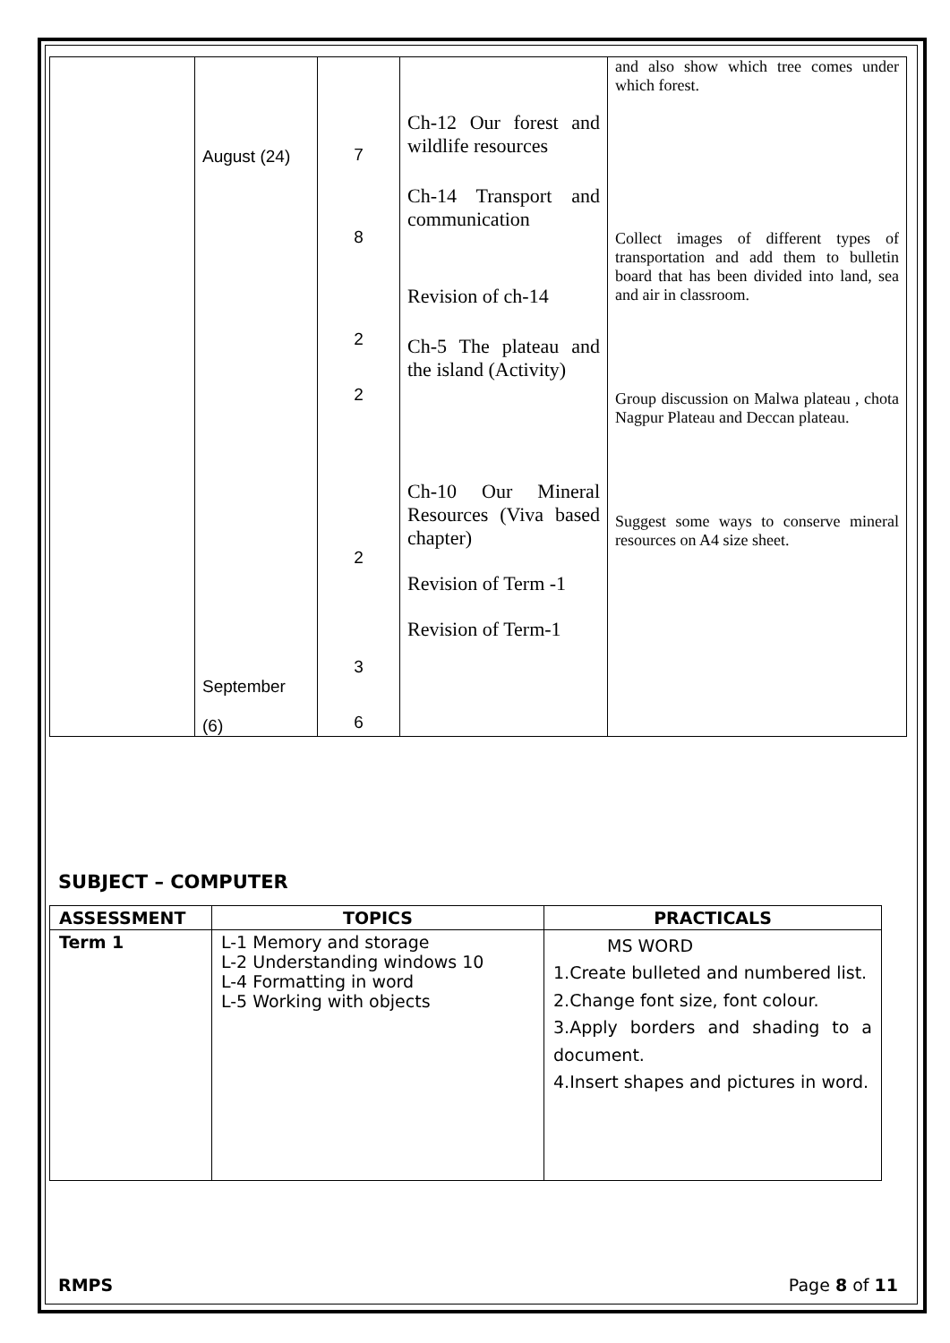| | August (24) September (6) | 7 8 2 2 2 3 6 | Ch-12 Our forest and wildlife resources Ch-14 Transport and communication Revision of ch-14 Ch-5 The plateau and the island (Activity) Ch-10 Our Mineral Resources (Viva based chapter) Revision of Term -1 Revision of Term-1 | and also show which tree comes under which forest. Collect images of different types of transportation and add them to bulletin board that has been divided into land, sea and air in classroom. Group discussion on Malwa plateau , chota Nagpur Plateau and Deccan plateau. Suggest some ways to conserve mineral resources on A4 size sheet. |
SUBJECT – COMPUTER
| ASSESSMENT | TOPICS | PRACTICALS |
| --- | --- | --- |
| Term 1 | L-1 Memory and storage L-2 Understanding windows 10 L-4 Formatting in word L-5 Working with objects | MS WORD 1.Create bulleted and numbered list. 2.Change font size, font colour. 3.Apply borders and shading to a document. 4.Insert shapes and pictures in word. |
RMPS Page 8 of 11